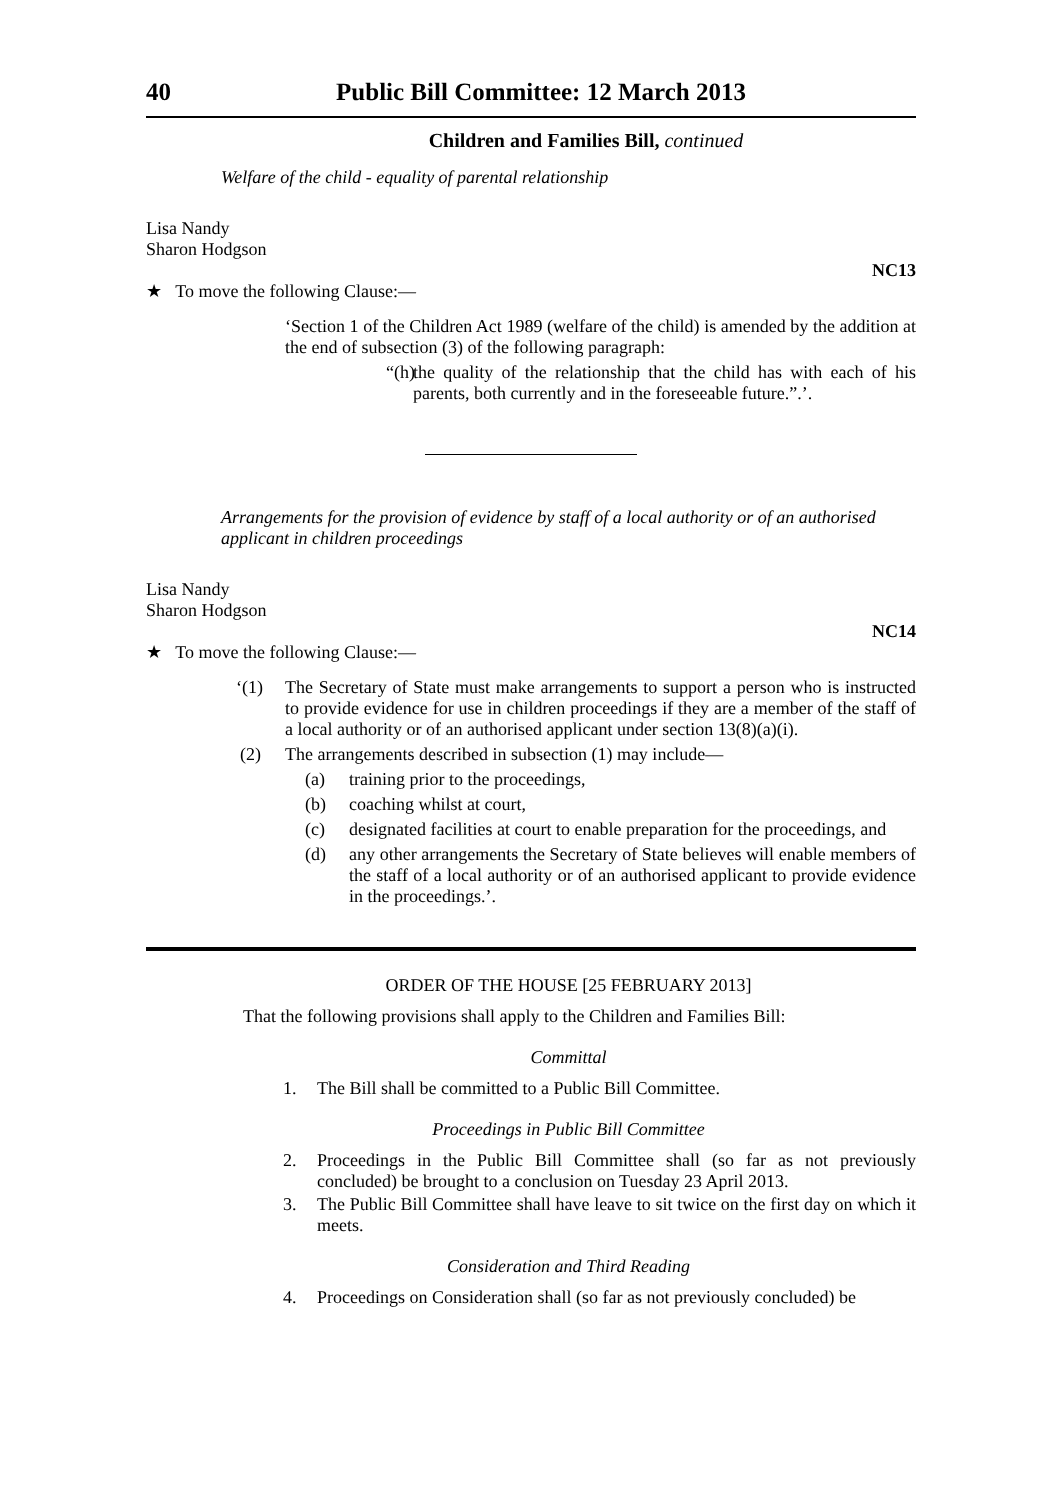40 Public Bill Committee: 12 March 2013
Children and Families Bill, continued
Welfare of the child - equality of parental relationship
Lisa Nandy
Sharon Hodgson
NC13
★ To move the following Clause:—
‘Section 1 of the Children Act 1989 (welfare of the child) is amended by the addition at the end of subsection (3) of the following paragraph:
“(h) the quality of the relationship that the child has with each of his parents, both currently and in the foreseeable future.”.’.
Arrangements for the provision of evidence by staff of a local authority or of an authorised applicant in children proceedings
Lisa Nandy
Sharon Hodgson
NC14
★ To move the following Clause:—
‘(1) The Secretary of State must make arrangements to support a person who is instructed to provide evidence for use in children proceedings if they are a member of the staff of a local authority or of an authorised applicant under section 13(8)(a)(i).
(2) The arrangements described in subsection (1) may include—
(a) training prior to the proceedings,
(b) coaching whilst at court,
(c) designated facilities at court to enable preparation for the proceedings, and
(d) any other arrangements the Secretary of State believes will enable members of the staff of a local authority or of an authorised applicant to provide evidence in the proceedings.’.
ORDER OF THE HOUSE [25 FEBRUARY 2013]
That the following provisions shall apply to the Children and Families Bill:
Committal
1. The Bill shall be committed to a Public Bill Committee.
Proceedings in Public Bill Committee
2. Proceedings in the Public Bill Committee shall (so far as not previously concluded) be brought to a conclusion on Tuesday 23 April 2013.
3. The Public Bill Committee shall have leave to sit twice on the first day on which it meets.
Consideration and Third Reading
4. Proceedings on Consideration shall (so far as not previously concluded) be